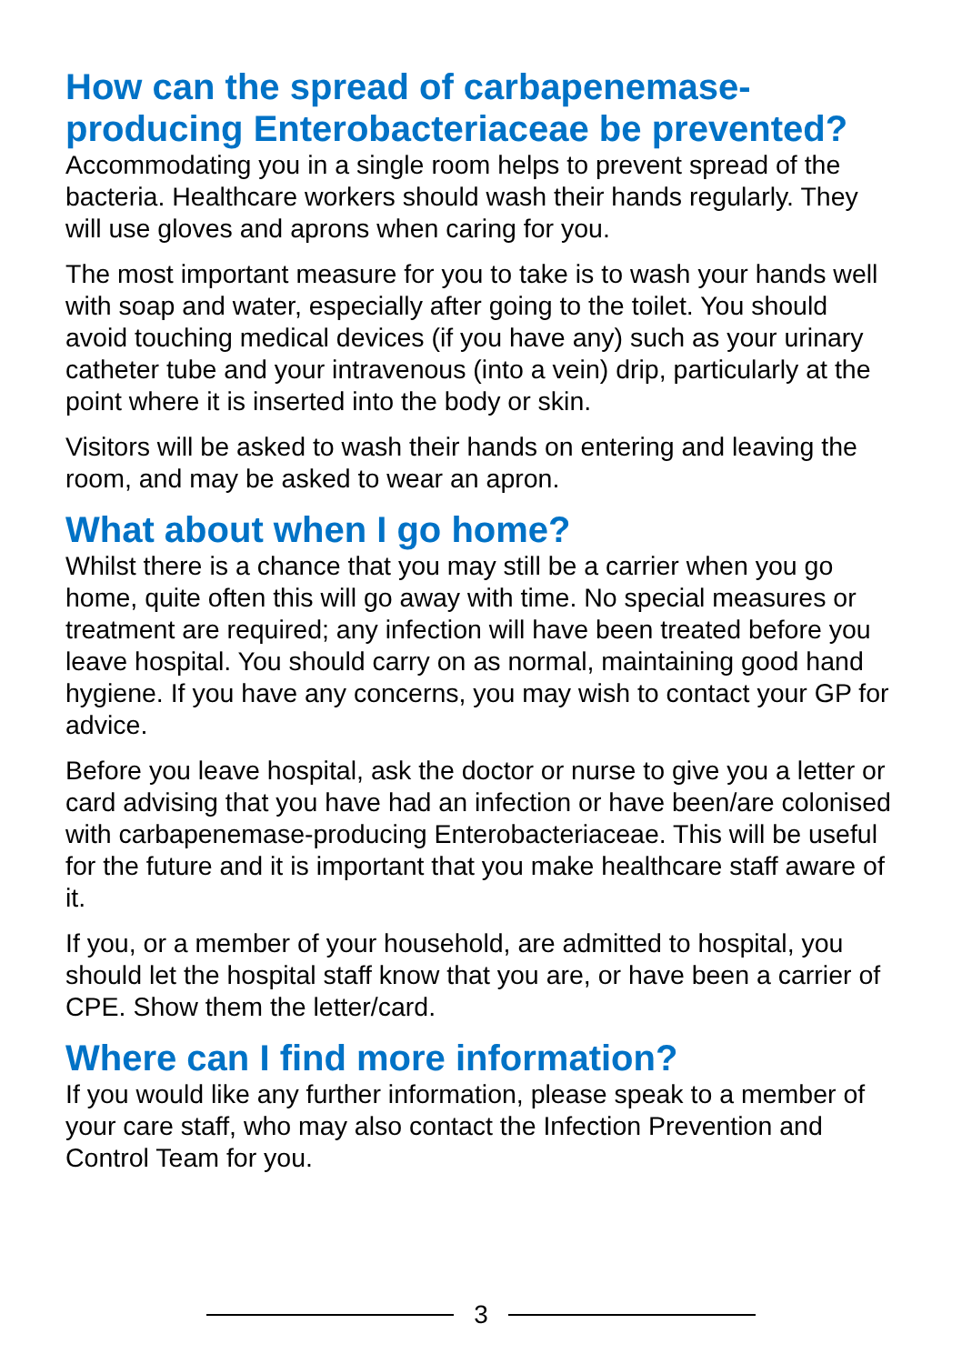How can the spread of carbapenemase-producing Enterobacteriaceae be prevented?
Accommodating you in a single room helps to prevent spread of the bacteria. Healthcare workers should wash their hands regularly. They will use gloves and aprons when caring for you.
The most important measure for you to take is to wash your hands well with soap and water, especially after going to the toilet. You should avoid touching medical devices (if you have any) such as your urinary catheter tube and your intravenous (into a vein) drip, particularly at the point where it is inserted into the body or skin.
Visitors will be asked to wash their hands on entering and leaving the room, and may be asked to wear an apron.
What about when I go home?
Whilst there is a chance that you may still be a carrier when you go home, quite often this will go away with time. No special measures or treatment are required; any infection will have been treated before you leave hospital. You should carry on as normal, maintaining good hand hygiene. If you have any concerns, you may wish to contact your GP for advice.
Before you leave hospital, ask the doctor or nurse to give you a letter or card advising that you have had an infection or have been/are colonised with carbapenemase-producing Enterobacteriaceae. This will be useful for the future and it is important that you make healthcare staff aware of it.
If you, or a member of your household, are admitted to hospital, you should let the hospital staff know that you are, or have been a carrier of CPE. Show them the letter/card.
Where can I find more information?
If you would like any further information, please speak to a member of your care staff, who may also contact the Infection Prevention and Control Team for you.
3